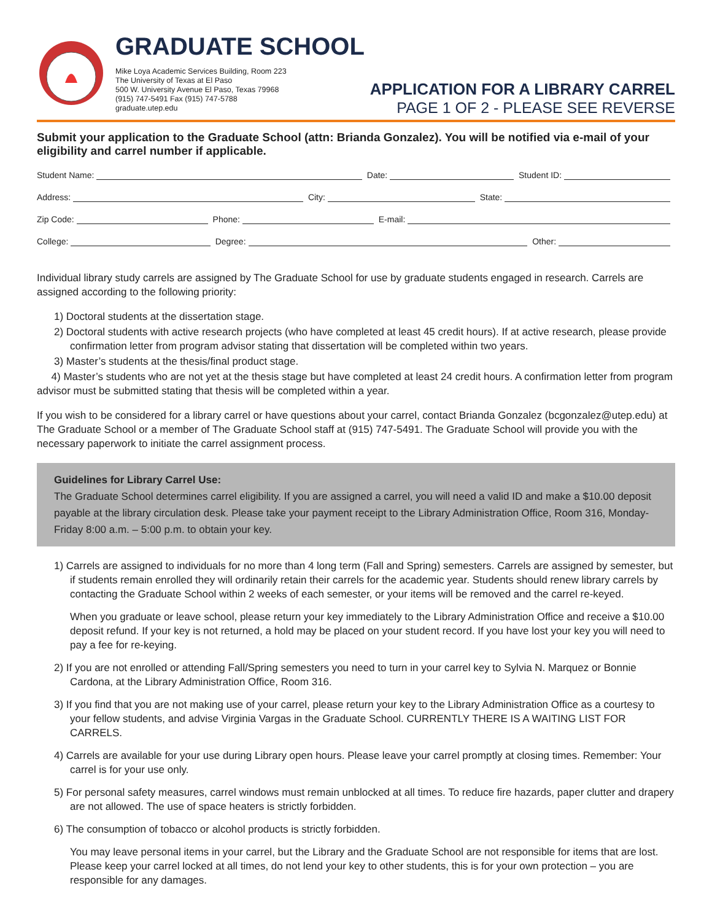GRADUATE SCHOOL
Mike Loya Academic Services Building, Room 223
The University of Texas at El Paso
500 W. University Avenue El Paso, Texas 79968
(915) 747-5491 Fax (915) 747-5788
graduate.utep.edu
APPLICATION FOR A LIBRARY CARREL
PAGE 1 OF 2 - PLEASE SEE REVERSE
Submit your application to the Graduate School (attn: Brianda Gonzalez). You will be notified via e-mail of your eligibility and carrel number if applicable.
Student Name: Date: Student ID:
Address: City: State:
Zip Code: Phone: E-mail:
College: Degree: Other:
Individual library study carrels are assigned by The Graduate School for use by graduate students engaged in research. Carrels are assigned according to the following priority:
1) Doctoral students at the dissertation stage.
2) Doctoral students with active research projects (who have completed at least 45 credit hours). If at active research, please provide confirmation letter from program advisor stating that dissertation will be completed within two years.
3) Master’s students at the thesis/final product stage.
4) Master’s students who are not yet at the thesis stage but have completed at least 24 credit hours. A confirmation letter from program advisor must be submitted stating that thesis will be completed within a year.
If you wish to be considered for a library carrel or have questions about your carrel, contact Brianda Gonzalez (bcgonzalez@utep.edu) at The Graduate School or a member of The Graduate School staff at (915) 747-5491. The Graduate School will provide you with the necessary paperwork to initiate the carrel assignment process.
Guidelines for Library Carrel Use:
The Graduate School determines carrel eligibility. If you are assigned a carrel, you will need a valid ID and make a $10.00 deposit payable at the library circulation desk. Please take your payment receipt to the Library Administration Office, Room 316, Monday-Friday 8:00 a.m. – 5:00 p.m. to obtain your key.
1) Carrels are assigned to individuals for no more than 4 long term (Fall and Spring) semesters. Carrels are assigned by semester, but if students remain enrolled they will ordinarily retain their carrels for the academic year. Students should renew library carrels by contacting the Graduate School within 2 weeks of each semester, or your items will be removed and the carrel re-keyed.
When you graduate or leave school, please return your key immediately to the Library Administration Office and receive a $10.00 deposit refund. If your key is not returned, a hold may be placed on your student record. If you have lost your key you will need to pay a fee for re-keying.
2) If you are not enrolled or attending Fall/Spring semesters you need to turn in your carrel key to Sylvia N. Marquez or Bonnie Cardona, at the Library Administration Office, Room 316.
3) If you find that you are not making use of your carrel, please return your key to the Library Administration Office as a courtesy to your fellow students, and advise Virginia Vargas in the Graduate School. CURRENTLY THERE IS A WAITING LIST FOR CARRELS.
4) Carrels are available for your use during Library open hours. Please leave your carrel promptly at closing times. Remember: Your carrel is for your use only.
5) For personal safety measures, carrel windows must remain unblocked at all times. To reduce fire hazards, paper clutter and drapery are not allowed. The use of space heaters is strictly forbidden.
6) The consumption of tobacco or alcohol products is strictly forbidden.
You may leave personal items in your carrel, but the Library and the Graduate School are not responsible for items that are lost. Please keep your carrel locked at all times, do not lend your key to other students, this is for your own protection – you are responsible for any damages.